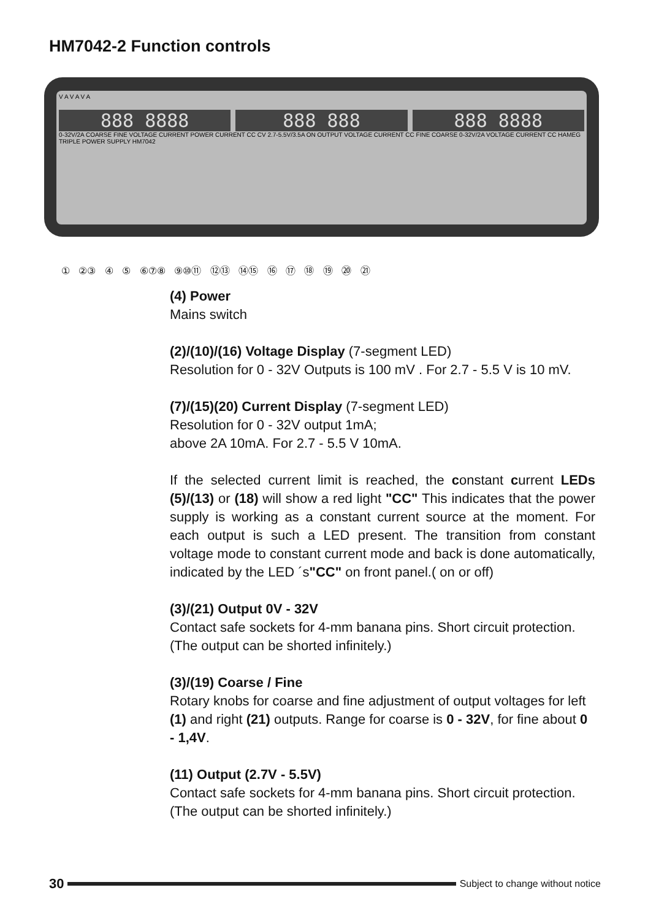HM7042-2 Function controls
V A V A V A
888 8888 888 888 888 8888
0-32V/2A COARSE FINE VOLTAGE CURRENT POWER CURRENT CC CV 2.7-5.5V/3.5A ON OUTPUT VOLTAGE CURRENT CC FINE COARSE 0-32V/2A VOLTAGE CURRENT CC HAMEG TRIPLE POWER SUPPLY HM7042
① ②③ ④ ⑤ ⑥⑦⑧ ⑨⑩⑪ ⑫⑬ ⑭⑮ ⑯ ⑰ ⑱ ⑲ ⑳ ㉑
(4) Power
Mains switch
(2)/(10)/(16) Voltage Display (7-segment LED)
Resolution for 0 - 32V Outputs is 100 mV . For 2.7 - 5.5 V is 10 mV.
(7)/(15)(20) Current Display (7-segment LED)
Resolution for 0 - 32V output 1mA;
above 2A 10mA. For 2.7 - 5.5 V 10mA.
If the selected current limit is reached, the constant current LEDs (5)/(13) or (18) will show a red light "CC" This indicates that the power supply is working as a constant current source at the moment. For each output is such a LED present. The transition from constant voltage mode to constant current mode and back is done automatically, indicated by the LED ´s"CC" on front panel.( on or off)
(3)/(21) Output 0V - 32V
Contact safe sockets for 4-mm banana pins. Short circuit protection. (The output can be shorted infinitely.)
(3)/(19) Coarse / Fine
Rotary knobs for coarse and fine adjustment of output voltages for left (1) and right (21) outputs. Range for coarse is 0 - 32V, for fine about 0 - 1,4V.
(11) Output (2.7V - 5.5V)
Contact safe sockets for 4-mm banana pins. Short circuit protection. (The output can be shorted infinitely.)
30 Subject to change without notice